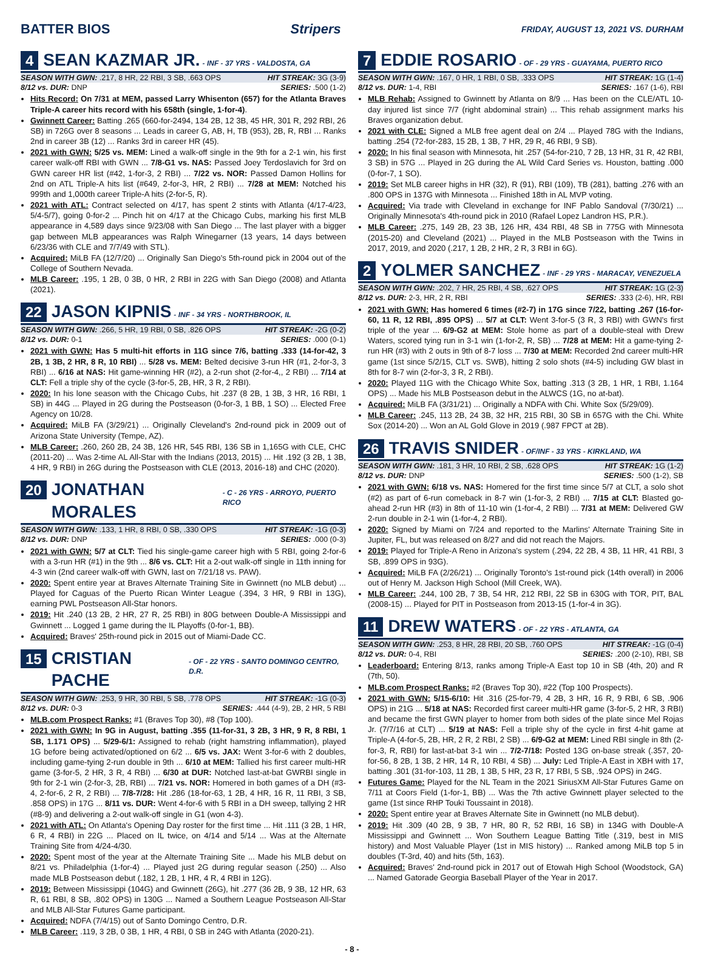BATTER BIOS Stripers FRIDAY, AUGUST 13, 2021 VS. DURHAM
4 SEAN KAZMAR JR. - INF - 37 YRS - VALDOSTA, GA
SEASON WITH GWN: .217, 8 HR, 22 RBI, 3 SB, .663 OPS HIT STREAK: 3G (3-9)
8/12 vs. DUR: DNP SERIES: .500 (1-2)
Hits Record: On 7/31 at MEM, passed Larry Whisenton (657) for the Atlanta Braves Triple-A career hits record with his 658th (single, 1-for-4).
Gwinnett Career: Batting .265 (660-for-2494, 134 2B, 12 3B, 45 HR, 301 R, 292 RBI, 26 SB) in 726G over 8 seasons ... Leads in career G, AB, H, TB (953), 2B, R, RBI ... Ranks 2nd in career 3B (12) ... Ranks 3rd in career HR (45).
2021 with GWN: 5/25 vs. MEM: Lined a walk-off single in the 9th for a 2-1 win, his first career walk-off RBI with GWN ... 7/8-G1 vs. NAS: Passed Joey Terdoslavich for 3rd on GWN career HR list (#42, 1-for-3, 2 RBI) ... 7/22 vs. NOR: Passed Damon Hollins for 2nd on ATL Triple-A hits list (#649, 2-for-3, HR, 2 RBI) ... 7/28 at MEM: Notched his 999th and 1,000th career Triple-A hits (2-for-5, R).
2021 with ATL: Contract selected on 4/17, has spent 2 stints with Atlanta (4/17-4/23, 5/4-5/7), going 0-for-2 ... Pinch hit on 4/17 at the Chicago Cubs, marking his first MLB appearance in 4,589 days since 9/23/08 with San Diego ... The last player with a bigger gap between MLB appearances was Ralph Winegarner (13 years, 14 days between 6/23/36 with CLE and 7/7/49 with STL).
Acquired: MiLB FA (12/7/20) ... Originally San Diego's 5th-round pick in 2004 out of the College of Southern Nevada.
MLB Career: .195, 1 2B, 0 3B, 0 HR, 2 RBI in 22G with San Diego (2008) and Atlanta (2021).
22 JASON KIPNIS - INF - 34 YRS - NORTHBROOK, IL
SEASON WITH GWN: .266, 5 HR, 19 RBI, 0 SB, .826 OPS HIT STREAK: -2G (0-2)
8/12 vs. DUR: 0-1 SERIES: .000 (0-1)
2021 with GWN: Has 5 multi-hit efforts in 11G since 7/6, batting .333 (14-for-42, 3 2B, 1 3B, 2 HR, 8 R, 10 RBI) ... 5/28 vs. MEM: Belted decisive 3-run HR (#1, 2-for-3, 3 RBI) ... 6/16 at NAS: Hit game-winning HR (#2), a 2-run shot (2-for-4,, 2 RBI) ... 7/14 at CLT: Fell a triple shy of the cycle (3-for-5, 2B, HR, 3 R, 2 RBI).
2020: In his lone season with the Chicago Cubs, hit .237 (8 2B, 1 3B, 3 HR, 16 RBI, 1 SB) in 44G ... Played in 2G during the Postseason (0-for-3, 1 BB, 1 SO) ... Elected Free Agency on 10/28.
Acquired: MiLB FA (3/29/21) ... Originally Cleveland's 2nd-round pick in 2009 out of Arizona State University (Tempe, AZ).
MLB Career: .260, 260 2B, 24 3B, 126 HR, 545 RBI, 136 SB in 1,165G with CLE, CHC (2011-20) ... Was 2-time AL All-Star with the Indians (2013, 2015) ... Hit .192 (3 2B, 1 3B, 4 HR, 9 RBI) in 26G during the Postseason with CLE (2013, 2016-18) and CHC (2020).
20 JONATHAN MORALES - C - 26 YRS - ARROYO, PUERTO RICO
SEASON WITH GWN: .133, 1 HR, 8 RBI, 0 SB, .330 OPS HIT STREAK: -1G (0-3)
8/12 vs. DUR: DNP SERIES: .000 (0-3)
2021 with GWN: 5/7 at CLT: Tied his single-game career high with 5 RBI, going 2-for-6 with a 3-run HR (#1) in the 9th ... 8/6 vs. CLT: Hit a 2-out walk-off single in 11th inning for 4-3 win (2nd career walk-off with GWN, last on 7/21/18 vs. PAW).
2020: Spent entire year at Braves Alternate Training Site in Gwinnett (no MLB debut) ... Played for Caguas of the Puerto Rican Winter League (.394, 3 HR, 9 RBI in 13G), earning PWL Postseason All-Star honors.
2019: Hit .240 (13 2B, 2 HR, 27 R, 25 RBI) in 80G between Double-A Mississippi and Gwinnett ... Logged 1 game during the IL Playoffs (0-for-1, BB).
Acquired: Braves' 25th-round pick in 2015 out of Miami-Dade CC.
15 CRISTIAN PACHE - OF - 22 YRS - SANTO DOMINGO CENTRO, D.R.
SEASON WITH GWN: .253, 9 HR, 30 RBI, 5 SB, .778 OPS HIT STREAK: -1G (0-3)
8/12 vs. DUR: 0-3 SERIES: .444 (4-9), 2B, 2 HR, 5 RBI
MLB.com Prospect Ranks: #1 (Braves Top 30), #8 (Top 100).
2021 with GWN: In 9G in August, batting .355 (11-for-31, 3 2B, 3 HR, 9 R, 8 RBI, 1 SB, 1.171 OPS) ... 5/29-6/1: Assigned to rehab (right hamstring inflammation), played 1G before being activated/optioned on 6/2 ... 6/5 vs. JAX: Went 3-for-6 with 2 doubles, including game-tying 2-run double in 9th ... 6/10 at MEM: Tallied his first career multi-HR game (3-for-5, 2 HR, 3 R, 4 RBI) ... 6/30 at DUR: Notched last-at-bat GWRBI single in 9th for 2-1 win (2-for-3, 2B, RBI) ... 7/21 vs. NOR: Homered in both games of a DH (#3-4, 2-for-6, 2 R, 2 RBI) ... 7/8-7/28: Hit .286 (18-for-63, 1 2B, 4 HR, 16 R, 11 RBI, 3 SB, .858 OPS) in 17G ... 8/11 vs. DUR: Went 4-for-6 with 5 RBI in a DH sweep, tallying 2 HR (#8-9) and delivering a 2-out walk-off single in G1 (won 4-3).
2021 with ATL: On Atlanta's Opening Day roster for the first time ... Hit .111 (3 2B, 1 HR, 6 R, 4 RBI) in 22G ... Placed on IL twice, on 4/14 and 5/14 ... Was at the Alternate Training Site from 4/24-4/30.
2020: Spent most of the year at the Alternate Training Site ... Made his MLB debut on 8/21 vs. Philadelphia (1-for-4) ... Played just 2G during regular season (.250) ... Also made MLB Postseason debut (.182, 1 2B, 1 HR, 4 R, 4 RBI in 12G).
2019: Between Mississippi (104G) and Gwinnett (26G), hit .277 (36 2B, 9 3B, 12 HR, 63 R, 61 RBI, 8 SB, .802 OPS) in 130G ... Named a Southern League Postseason All-Star and MLB All-Star Futures Game participant.
Acquired: NDFA (7/4/15) out of Santo Domingo Centro, D.R.
MLB Career: .119, 3 2B, 0 3B, 1 HR, 4 RBI, 0 SB in 24G with Atlanta (2020-21).
7 EDDIE ROSARIO - OF - 29 YRS - GUAYAMA, PUERTO RICO
SEASON WITH GWN: .167, 0 HR, 1 RBI, 0 SB, .333 OPS HIT STREAK: 1G (1-4)
8/12 vs. DUR: 1-4, RBI SERIES: .167 (1-6), RBI
MLB Rehab: Assigned to Gwinnett by Atlanta on 8/9 ... Has been on the CLE/ATL 10-day injured list since 7/7 (right abdominal strain) ... This rehab assignment marks his Braves organization debut.
2021 with CLE: Signed a MLB free agent deal on 2/4 ... Played 78G with the Indians, batting .254 (72-for-283, 15 2B, 1 3B, 7 HR, 29 R, 46 RBI, 9 SB).
2020: In his final season with Minnesota, hit .257 (54-for-210, 7 2B, 13 HR, 31 R, 42 RBI, 3 SB) in 57G ... Played in 2G during the AL Wild Card Series vs. Houston, batting .000 (0-for-7, 1 SO).
2019: Set MLB career highs in HR (32), R (91), RBI (109), TB (281), batting .276 with an .800 OPS in 137G with Minnesota ... Finished 18th in AL MVP voting.
Acquired: Via trade with Cleveland in exchange for INF Pablo Sandoval (7/30/21) ... Originally Minnesota's 4th-round pick in 2010 (Rafael Lopez Landron HS, P.R.).
MLB Career: .275, 149 2B, 23 3B, 126 HR, 434 RBI, 48 SB in 775G with Minnesota (2015-20) and Cleveland (2021) ... Played in the MLB Postseason with the Twins in 2017, 2019, and 2020 (.217, 1 2B, 2 HR, 2 R, 3 RBI in 6G).
2 YOLMER SANCHEZ - INF - 29 YRS - MARACAY, VENEZUELA
SEASON WITH GWN: .202, 7 HR, 25 RBI, 4 SB, .627 OPS HIT STREAK: 1G (2-3)
8/12 vs. DUR: 2-3, HR, 2 R, RBI SERIES: .333 (2-6), HR, RBI
2021 with GWN: Has homered 6 times (#2-7) in 17G since 7/22, batting .267 (16-for-60, 11 R, 12 RBI, .895 OPS) ... 5/7 at CLT: Went 3-for-5 (3 R, 3 RBI) with GWN's first triple of the year ... 6/9-G2 at MEM: Stole home as part of a double-steal with Drew Waters, scored tying run in 3-1 win (1-for-2, R, SB) ... 7/28 at MEM: Hit a game-tying 2-run HR (#3) with 2 outs in 9th of 8-7 loss ... 7/30 at MEM: Recorded 2nd career multi-HR game (1st since 5/2/15, CLT vs. SWB), hitting 2 solo shots (#4-5) including GW blast in 8th for 8-7 win (2-for-3, 3 R, 2 RBI).
2020: Played 11G with the Chicago White Sox, batting .313 (3 2B, 1 HR, 1 RBI, 1.164 OPS) ... Made his MLB Postseason debut in the ALWCS (1G, no at-bat).
Acquired: MiLB FA (3/31/21) ... Originally a NDFA with Chi. White Sox (5/29/09).
MLB Career: .245, 113 2B, 24 3B, 32 HR, 215 RBI, 30 SB in 657G with the Chi. White Sox (2014-20) ... Won an AL Gold Glove in 2019 (.987 FPCT at 2B).
26 TRAVIS SNIDER - OF/INF - 33 YRS - KIRKLAND, WA
SEASON WITH GWN: .181, 3 HR, 10 RBI, 2 SB, .628 OPS HIT STREAK: 1G (1-2)
8/12 vs. DUR: DNP SERIES: .500 (1-2), SB
2021 with GWN: 6/18 vs. NAS: Homered for the first time since 5/7 at CLT, a solo shot (#2) as part of 6-run comeback in 8-7 win (1-for-3, 2 RBI) ... 7/15 at CLT: Blasted go-ahead 2-run HR (#3) in 8th of 11-10 win (1-for-4, 2 RBI) ... 7/31 at MEM: Delivered GW 2-run double in 2-1 win (1-for-4, 2 RBI).
2020: Signed by Miami on 7/24 and reported to the Marlins' Alternate Training Site in Jupiter, FL, but was released on 8/27 and did not reach the Majors.
2019: Played for Triple-A Reno in Arizona's system (.294, 22 2B, 4 3B, 11 HR, 41 RBI, 3 SB, .899 OPS in 93G).
Acquired: MiLB FA (2/26/21) ... Originally Toronto's 1st-round pick (14th overall) in 2006 out of Henry M. Jackson High School (Mill Creek, WA).
MLB Career: .244, 100 2B, 7 3B, 54 HR, 212 RBI, 22 SB in 630G with TOR, PIT, BAL (2008-15) ... Played for PIT in Postseason from 2013-15 (1-for-4 in 3G).
11 DREW WATERS - OF - 22 YRS - ATLANTA, GA
SEASON WITH GWN: .253, 8 HR, 28 RBI, 20 SB, .760 OPS HIT STREAK: -1G (0-4)
8/12 vs. DUR: 0-4, RBI SERIES: .200 (2-10), RBI, SB
Leaderboard: Entering 8/13, ranks among Triple-A East top 10 in SB (4th, 20) and R (7th, 50).
MLB.com Prospect Ranks: #2 (Braves Top 30), #22 (Top 100 Prospects).
2021 with GWN: 5/15-6/10: Hit .316 (25-for-79, 4 2B, 3 HR, 16 R, 9 RBI, 6 SB, .906 OPS) in 21G ... 5/18 at NAS: Recorded first career multi-HR game (3-for-5, 2 HR, 3 RBI) and became the first GWN player to homer from both sides of the plate since Mel Rojas Jr. (7/7/16 at CLT) ... 5/19 at NAS: Fell a triple shy of the cycle in first 4-hit game at Triple-A (4-for-5, 2B, HR, 2 R, 2 RBI, 2 SB) ... 6/9-G2 at MEM: Lined RBI single in 8th (2-for-3, R, RBI) for last-at-bat 3-1 win ... 7/2-7/18: Posted 13G on-base streak (.357, 20-for-56, 8 2B, 1 3B, 2 HR, 14 R, 10 RBI, 4 SB) ... July: Led Triple-A East in XBH with 17, batting .301 (31-for-103, 11 2B, 1 3B, 5 HR, 23 R, 17 RBI, 5 SB, .924 OPS) in 24G.
Futures Game: Played for the NL Team in the 2021 SiriusXM All-Star Futures Game on 7/11 at Coors Field (1-for-1, BB) ... Was the 7th active Gwinnett player selected to the game (1st since RHP Touki Toussaint in 2018).
2020: Spent entire year at Braves Alternate Site in Gwinnett (no MLB debut).
2019: Hit .309 (40 2B, 9 3B, 7 HR, 80 R, 52 RBI, 16 SB) in 134G with Double-A Mississippi and Gwinnett ... Won Southern League Batting Title (.319, best in MIS history) and Most Valuable Player (1st in MIS history) ... Ranked among MiLB top 5 in doubles (T-3rd, 40) and hits (5th, 163).
Acquired: Braves' 2nd-round pick in 2017 out of Etowah High School (Woodstock, GA) ... Named Gatorade Georgia Baseball Player of the Year in 2017.
- 8 -